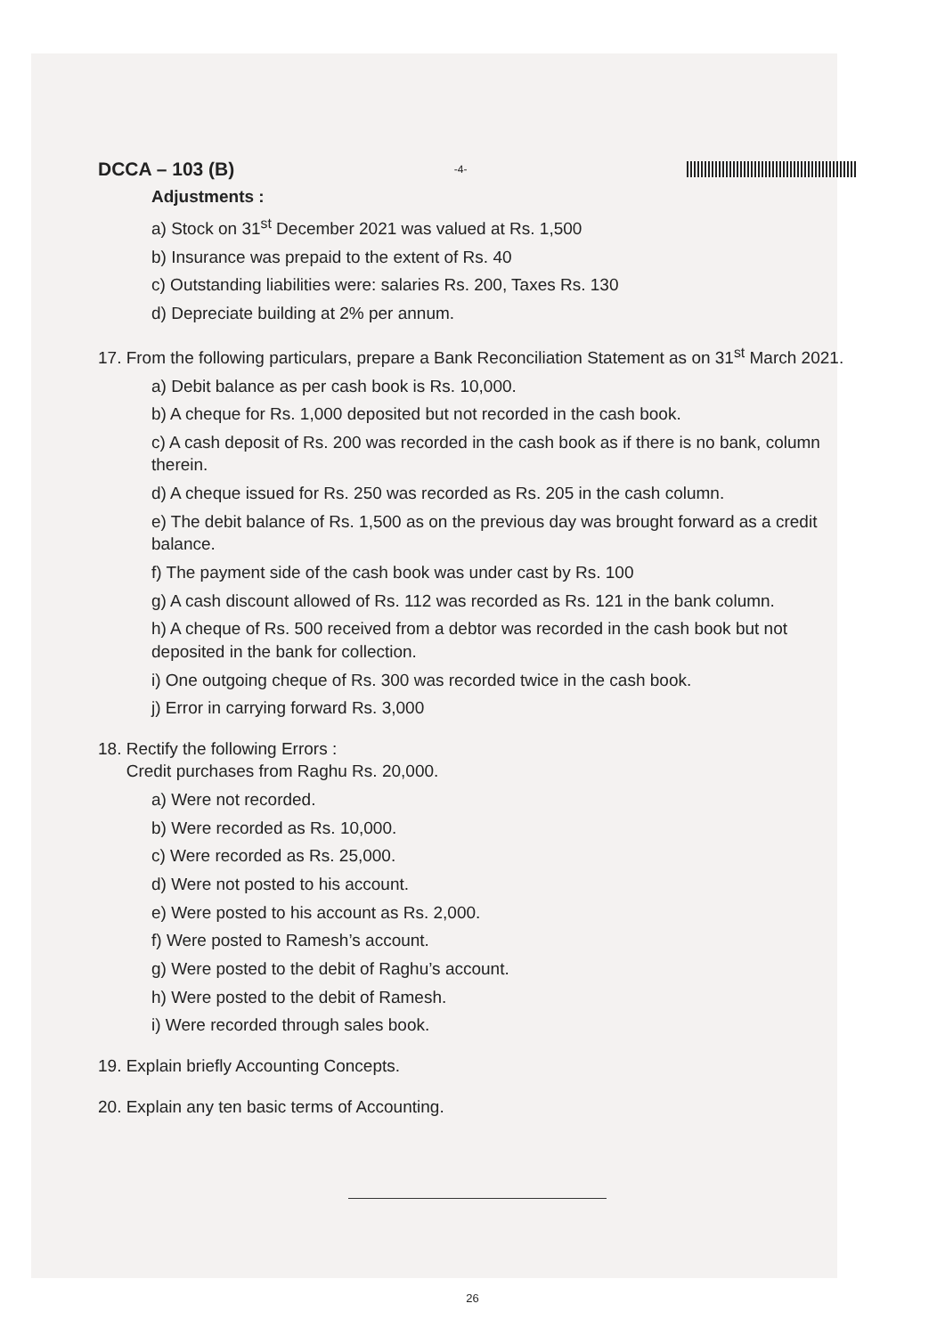DCCA – 103 (B) -4-
Adjustments :
a) Stock on 31<sup>st</sup> December 2021 was valued at Rs. 1,500
b) Insurance was prepaid to the extent of Rs. 40
c) Outstanding liabilities were: salaries Rs. 200, Taxes Rs. 130
d) Depreciate building at 2% per annum.
17. From the following particulars, prepare a Bank Reconciliation Statement as on 31<sup>st</sup> March 2021.
a) Debit balance as per cash book is Rs. 10,000.
b) A cheque for Rs. 1,000 deposited but not recorded in the cash book.
c) A cash deposit of Rs. 200 was recorded in the cash book as if there is no bank, column therein.
d) A cheque issued for Rs. 250 was recorded as Rs. 205 in the cash column.
e) The debit balance of Rs. 1,500 as on the previous day was brought forward as a credit balance.
f) The payment side of the cash book was under cast by Rs. 100
g) A cash discount allowed of Rs. 112 was recorded as Rs. 121 in the bank column.
h) A cheque of Rs. 500 received from a debtor was recorded in the cash book but not deposited in the bank for collection.
i) One outgoing cheque of Rs. 300 was recorded twice in the cash book.
j) Error in carrying forward Rs. 3,000
18. Rectify the following Errors :
Credit purchases from Raghu Rs. 20,000.
a) Were not recorded.
b) Were recorded as Rs. 10,000.
c) Were recorded as Rs. 25,000.
d) Were not posted to his account.
e) Were posted to his account as Rs. 2,000.
f) Were posted to Ramesh’s account.
g) Were posted to the debit of Raghu’s account.
h) Were posted to the debit of Ramesh.
i) Were recorded through sales book.
19. Explain briefly Accounting Concepts.
20. Explain any ten basic terms of Accounting.
26